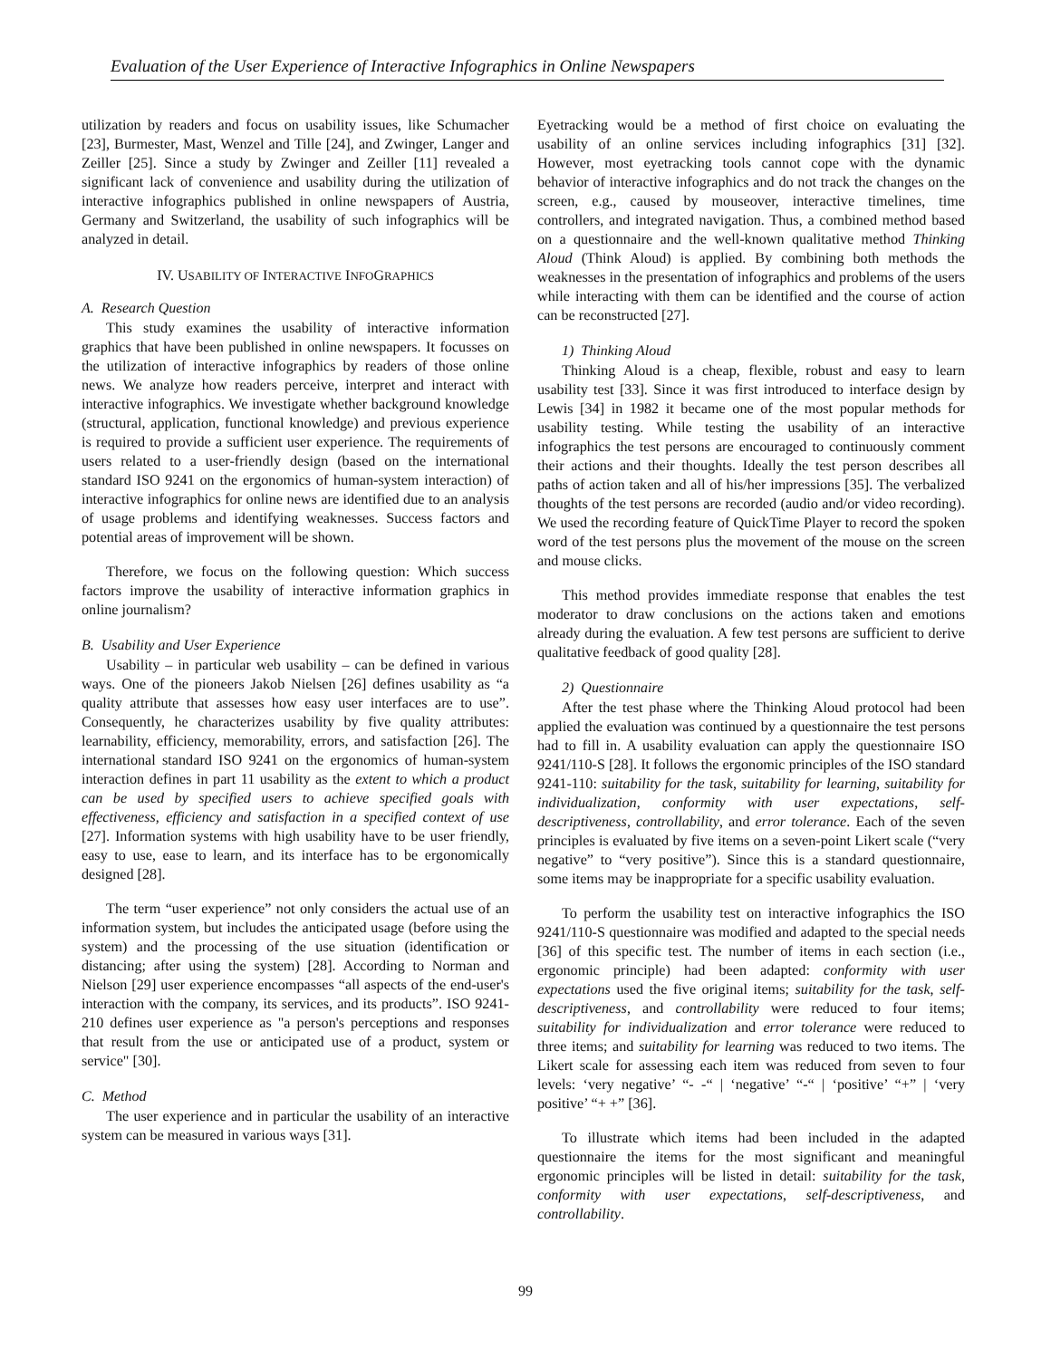Evaluation of the User Experience of Interactive Infographics in Online Newspapers
utilization by readers and focus on usability issues, like Schumacher [23], Burmester, Mast, Wenzel and Tille [24], and Zwinger, Langer and Zeiller [25]. Since a study by Zwinger and Zeiller [11] revealed a significant lack of convenience and usability during the utilization of interactive infographics published in online newspapers of Austria, Germany and Switzerland, the usability of such infographics will be analyzed in detail.
IV. USABILITY OF INTERACTIVE INFOGRAPHICS
A. Research Question
This study examines the usability of interactive information graphics that have been published in online newspapers. It focusses on the utilization of interactive infographics by readers of those online news. We analyze how readers perceive, interpret and interact with interactive infographics. We investigate whether background knowledge (structural, application, functional knowledge) and previous experience is required to provide a sufficient user experience. The requirements of users related to a user-friendly design (based on the international standard ISO 9241 on the ergonomics of human-system interaction) of interactive infographics for online news are identified due to an analysis of usage problems and identifying weaknesses. Success factors and potential areas of improvement will be shown.
Therefore, we focus on the following question: Which success factors improve the usability of interactive information graphics in online journalism?
B. Usability and User Experience
Usability – in particular web usability – can be defined in various ways. One of the pioneers Jakob Nielsen [26] defines usability as “a quality attribute that assesses how easy user interfaces are to use”. Consequently, he characterizes usability by five quality attributes: learnability, efficiency, memorability, errors, and satisfaction [26]. The international standard ISO 9241 on the ergonomics of human-system interaction defines in part 11 usability as the extent to which a product can be used by specified users to achieve specified goals with effectiveness, efficiency and satisfaction in a specified context of use [27]. Information systems with high usability have to be user friendly, easy to use, ease to learn, and its interface has to be ergonomically designed [28].
The term “user experience” not only considers the actual use of an information system, but includes the anticipated usage (before using the system) and the processing of the use situation (identification or distancing; after using the system) [28]. According to Norman and Nielson [29] user experience encompasses “all aspects of the end-user's interaction with the company, its services, and its products”. ISO 9241-210 defines user experience as "a person's perceptions and responses that result from the use or anticipated use of a product, system or service" [30].
C. Method
The user experience and in particular the usability of an interactive system can be measured in various ways [31].
Eyetracking would be a method of first choice on evaluating the usability of an online services including infographics [31] [32]. However, most eyetracking tools cannot cope with the dynamic behavior of interactive infographics and do not track the changes on the screen, e.g., caused by mouseover, interactive timelines, time controllers, and integrated navigation. Thus, a combined method based on a questionnaire and the well-known qualitative method Thinking Aloud (Think Aloud) is applied. By combining both methods the weaknesses in the presentation of infographics and problems of the users while interacting with them can be identified and the course of action can be reconstructed [27].
1) Thinking Aloud
Thinking Aloud is a cheap, flexible, robust and easy to learn usability test [33]. Since it was first introduced to interface design by Lewis [34] in 1982 it became one of the most popular methods for usability testing. While testing the usability of an interactive infographics the test persons are encouraged to continuously comment their actions and their thoughts. Ideally the test person describes all paths of action taken and all of his/her impressions [35]. The verbalized thoughts of the test persons are recorded (audio and/or video recording). We used the recording feature of QuickTime Player to record the spoken word of the test persons plus the movement of the mouse on the screen and mouse clicks.
This method provides immediate response that enables the test moderator to draw conclusions on the actions taken and emotions already during the evaluation. A few test persons are sufficient to derive qualitative feedback of good quality [28].
2) Questionnaire
After the test phase where the Thinking Aloud protocol had been applied the evaluation was continued by a questionnaire the test persons had to fill in. A usability evaluation can apply the questionnaire ISO 9241/110-S [28]. It follows the ergonomic principles of the ISO standard 9241-110: suitability for the task, suitability for learning, suitability for individualization, conformity with user expectations, self-descriptiveness, controllability, and error tolerance. Each of the seven principles is evaluated by five items on a seven-point Likert scale (“very negative” to “very positive”). Since this is a standard questionnaire, some items may be inappropriate for a specific usability evaluation.
To perform the usability test on interactive infographics the ISO 9241/110-S questionnaire was modified and adapted to the special needs [36] of this specific test. The number of items in each section (i.e., ergonomic principle) had been adapted: conformity with user expectations used the five original items; suitability for the task, self-descriptiveness, and controllability were reduced to four items; suitability for individualization and error tolerance were reduced to three items; and suitability for learning was reduced to two items. The Likert scale for assessing each item was reduced from seven to four levels: ‘very negative’ “- -“ | ‘negative’ “-“ | ‘positive’ “+” | ‘very positive’ “+ +” [36].
To illustrate which items had been included in the adapted questionnaire the items for the most significant and meaningful ergonomic principles will be listed in detail: suitability for the task, conformity with user expectations, self-descriptiveness, and controllability.
99